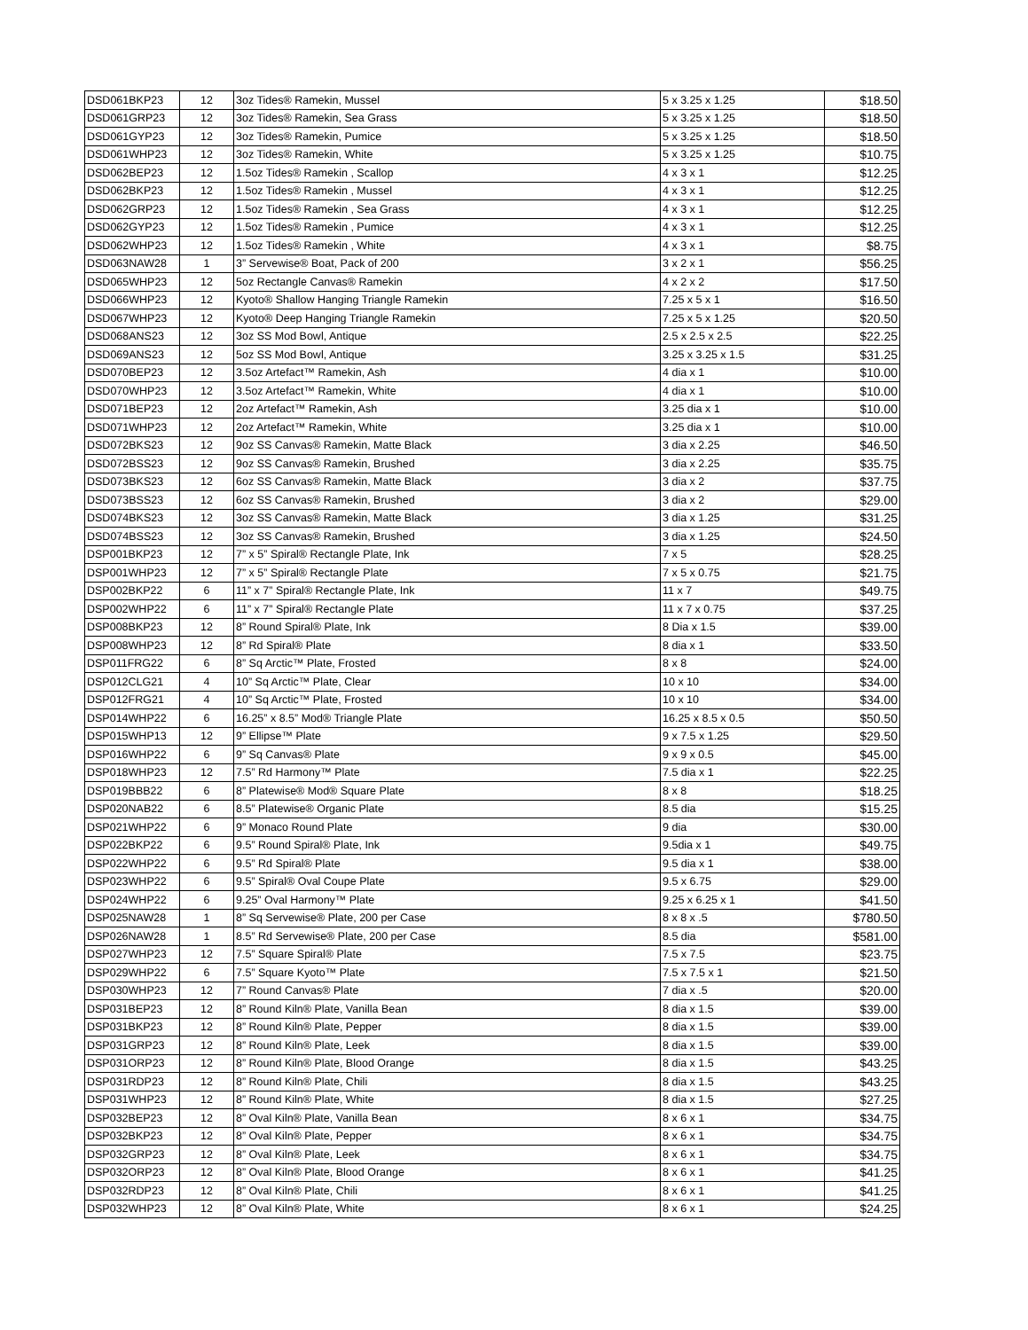| DSD061BKP23 | 12 | 3oz Tides® Ramekin, Mussel | 5 x 3.25 x 1.25 | $18.50 |
| DSD061GRP23 | 12 | 3oz Tides® Ramekin, Sea Grass | 5 x 3.25 x 1.25 | $18.50 |
| DSD061GYP23 | 12 | 3oz Tides® Ramekin, Pumice | 5 x 3.25 x 1.25 | $18.50 |
| DSD061WHP23 | 12 | 3oz Tides® Ramekin, White | 5 x 3.25 x 1.25 | $10.75 |
| DSD062BEP23 | 12 | 1.5oz Tides® Ramekin , Scallop | 4 x 3 x 1 | $12.25 |
| DSD062BKP23 | 12 | 1.5oz Tides® Ramekin , Mussel | 4 x 3 x 1 | $12.25 |
| DSD062GRP23 | 12 | 1.5oz Tides® Ramekin , Sea Grass | 4 x 3 x 1 | $12.25 |
| DSD062GYP23 | 12 | 1.5oz Tides® Ramekin , Pumice | 4 x 3 x 1 | $12.25 |
| DSD062WHP23 | 12 | 1.5oz Tides® Ramekin , White | 4 x 3 x 1 | $8.75 |
| DSD063NAW28 | 1 | 3” Servewise® Boat, Pack of 200 | 3 x 2 x 1 | $56.25 |
| DSD065WHP23 | 12 | 5oz Rectangle Canvas® Ramekin | 4 x 2 x 2 | $17.50 |
| DSD066WHP23 | 12 | Kyoto® Shallow Hanging Triangle Ramekin | 7.25 x 5 x 1 | $16.50 |
| DSD067WHP23 | 12 | Kyoto® Deep Hanging Triangle Ramekin | 7.25 x 5 x 1.25 | $20.50 |
| DSD068ANS23 | 12 | 3oz SS Mod Bowl, Antique | 2.5 x 2.5 x 2.5 | $22.25 |
| DSD069ANS23 | 12 | 5oz SS Mod Bowl, Antique | 3.25 x 3.25 x 1.5 | $31.25 |
| DSD070BEP23 | 12 | 3.5oz Artefact™ Ramekin, Ash | 4 dia x 1 | $10.00 |
| DSD070WHP23 | 12 | 3.5oz Artefact™ Ramekin, White | 4 dia x 1 | $10.00 |
| DSD071BEP23 | 12 | 2oz Artefact™ Ramekin, Ash | 3.25 dia x 1 | $10.00 |
| DSD071WHP23 | 12 | 2oz Artefact™ Ramekin, White | 3.25 dia x 1 | $10.00 |
| DSD072BKS23 | 12 | 9oz SS Canvas® Ramekin, Matte Black | 3 dia x 2.25 | $46.50 |
| DSD072BSS23 | 12 | 9oz SS Canvas® Ramekin, Brushed | 3 dia x 2.25 | $35.75 |
| DSD073BKS23 | 12 | 6oz SS Canvas® Ramekin, Matte Black | 3 dia x 2 | $37.75 |
| DSD073BSS23 | 12 | 6oz SS Canvas® Ramekin, Brushed | 3 dia x 2 | $29.00 |
| DSD074BKS23 | 12 | 3oz SS Canvas® Ramekin, Matte Black | 3 dia x 1.25 | $31.25 |
| DSD074BSS23 | 12 | 3oz SS Canvas® Ramekin, Brushed | 3 dia x 1.25 | $24.50 |
| DSP001BKP23 | 12 | 7” x 5” Spiral® Rectangle Plate, Ink | 7 x 5 | $28.25 |
| DSP001WHP23 | 12 | 7” x 5” Spiral® Rectangle Plate | 7 x 5 x 0.75 | $21.75 |
| DSP002BKP22 | 6 | 11” x 7” Spiral® Rectangle Plate, Ink | 11 x 7 | $49.75 |
| DSP002WHP22 | 6 | 11” x 7” Spiral® Rectangle Plate | 11 x 7 x 0.75 | $37.25 |
| DSP008BKP23 | 12 | 8” Round Spiral® Plate, Ink | 8 Dia x 1.5 | $39.00 |
| DSP008WHP23 | 12 | 8” Rd Spiral® Plate | 8 dia x 1 | $33.50 |
| DSP011FRG22 | 6 | 8” Sq Arctic™ Plate, Frosted | 8 x 8 | $24.00 |
| DSP012CLG21 | 4 | 10” Sq Arctic™ Plate, Clear | 10 x 10 | $34.00 |
| DSP012FRG21 | 4 | 10” Sq Arctic™ Plate, Frosted | 10 x 10 | $34.00 |
| DSP014WHP22 | 6 | 16.25” x 8.5” Mod® Triangle Plate | 16.25 x 8.5 x 0.5 | $50.50 |
| DSP015WHP13 | 12 | 9” Ellipse™ Plate | 9 x 7.5 x 1.25 | $29.50 |
| DSP016WHP22 | 6 | 9” Sq Canvas® Plate | 9 x 9 x 0.5 | $45.00 |
| DSP018WHP23 | 12 | 7.5” Rd Harmony™ Plate | 7.5 dia x 1 | $22.25 |
| DSP019BBB22 | 6 | 8” Platewise® Mod® Square Plate | 8 x 8 | $18.25 |
| DSP020NAB22 | 6 | 8.5” Platewise® Organic Plate | 8.5 dia | $15.25 |
| DSP021WHP22 | 6 | 9” Monaco Round Plate | 9 dia | $30.00 |
| DSP022BKP22 | 6 | 9.5” Round Spiral® Plate, Ink | 9.5dia x 1 | $49.75 |
| DSP022WHP22 | 6 | 9.5” Rd Spiral® Plate | 9.5 dia x 1 | $38.00 |
| DSP023WHP22 | 6 | 9.5” Spiral® Oval Coupe Plate | 9.5 x 6.75 | $29.00 |
| DSP024WHP22 | 6 | 9.25” Oval Harmony™ Plate | 9.25 x 6.25 x 1 | $41.50 |
| DSP025NAW28 | 1 | 8” Sq Servewise® Plate, 200 per Case | 8 x 8 x .5 | $780.50 |
| DSP026NAW28 | 1 | 8.5” Rd Servewise® Plate, 200 per Case | 8.5 dia | $581.00 |
| DSP027WHP23 | 12 | 7.5” Square Spiral® Plate | 7.5 x 7.5 | $23.75 |
| DSP029WHP22 | 6 | 7.5” Square Kyoto™ Plate | 7.5 x 7.5 x 1 | $21.50 |
| DSP030WHP23 | 12 | 7” Round Canvas® Plate | 7 dia x .5 | $20.00 |
| DSP031BEP23 | 12 | 8” Round Kiln® Plate, Vanilla Bean | 8 dia x 1.5 | $39.00 |
| DSP031BKP23 | 12 | 8” Round Kiln® Plate, Pepper | 8 dia x 1.5 | $39.00 |
| DSP031GRP23 | 12 | 8” Round Kiln® Plate, Leek | 8 dia x 1.5 | $39.00 |
| DSP031ORP23 | 12 | 8” Round Kiln® Plate, Blood Orange | 8 dia x 1.5 | $43.25 |
| DSP031RDP23 | 12 | 8” Round Kiln® Plate, Chili | 8 dia x 1.5 | $43.25 |
| DSP031WHP23 | 12 | 8” Round Kiln® Plate, White | 8 dia x 1.5 | $27.25 |
| DSP032BEP23 | 12 | 8” Oval Kiln® Plate, Vanilla Bean | 8 x 6 x 1 | $34.75 |
| DSP032BKP23 | 12 | 8” Oval Kiln® Plate, Pepper | 8 x 6 x 1 | $34.75 |
| DSP032GRP23 | 12 | 8” Oval Kiln® Plate, Leek | 8 x 6 x 1 | $34.75 |
| DSP032ORP23 | 12 | 8” Oval Kiln® Plate, Blood Orange | 8 x 6 x 1 | $41.25 |
| DSP032RDP23 | 12 | 8” Oval Kiln® Plate, Chili | 8 x 6 x 1 | $41.25 |
| DSP032WHP23 | 12 | 8” Oval Kiln® Plate, White | 8 x 6 x 1 | $24.25 |